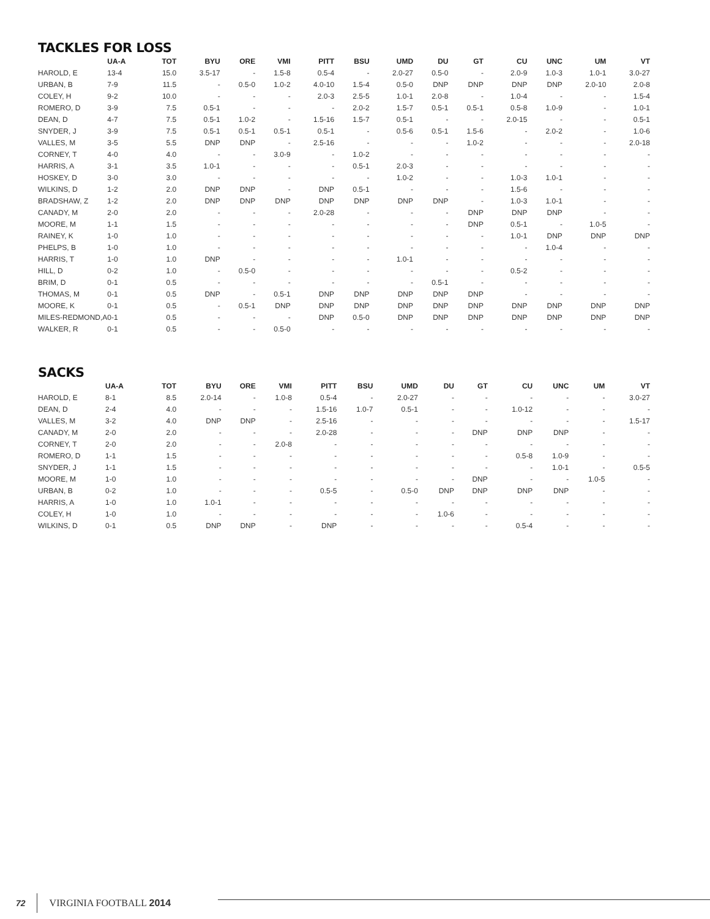TACKLES FOR LOSS
| | UA-A | TOT | BYU | ORE | VMI | PITT | BSU | UMD | DU | GT | CU | UNC | UM | VT |
| --- | --- | --- | --- | --- | --- | --- | --- | --- | --- | --- | --- | --- | --- | --- |
| HAROLD, E | 13-4 | 15.0 | 3.5-17 | - | 1.5-8 | 0.5-4 | - | 2.0-27 | 0.5-0 | - | 2.0-9 | 1.0-3 | 1.0-1 | 3.0-27 |
| URBAN, B | 7-9 | 11.5 | - | 0.5-0 | 1.0-2 | 4.0-10 | 1.5-4 | 0.5-0 | DNP | DNP | DNP | DNP | 2.0-10 | 2.0-8 |
| COLEY, H | 9-2 | 10.0 | - | - | - | 2.0-3 | 2.5-5 | 1.0-1 | 2.0-8 | - | 1.0-4 | - | - | 1.5-4 |
| ROMERO, D | 3-9 | 7.5 | 0.5-1 | - | - | - | 2.0-2 | 1.5-7 | 0.5-1 | 0.5-1 | 0.5-8 | 1.0-9 | - | 1.0-1 |
| DEAN, D | 4-7 | 7.5 | 0.5-1 | 1.0-2 | - | 1.5-16 | 1.5-7 | 0.5-1 | - | - | 2.0-15 | - | - | 0.5-1 |
| SNYDER, J | 3-9 | 7.5 | 0.5-1 | 0.5-1 | 0.5-1 | 0.5-1 | - | 0.5-6 | 0.5-1 | 1.5-6 | - | 2.0-2 | - | 1.0-6 |
| VALLES, M | 3-5 | 5.5 | DNP | DNP | - | 2.5-16 | - | - | - | 1.0-2 | - | - | - | 2.0-18 |
| CORNEY, T | 4-0 | 4.0 | - | - | 3.0-9 | - | 1.0-2 | - | - | - | - | - | - | - |
| HARRIS, A | 3-1 | 3.5 | 1.0-1 | - | - | - | 0.5-1 | 2.0-3 | - | - | - | - | - | - |
| HOSKEY, D | 3-0 | 3.0 | - | - | - | - | - | 1.0-2 | - | - | 1.0-3 | 1.0-1 | - | - |
| WILKINS, D | 1-2 | 2.0 | DNP | DNP | - | DNP | 0.5-1 | - | - | - | 1.5-6 | - | - | - |
| BRADSHAW, Z | 1-2 | 2.0 | DNP | DNP | DNP | DNP | DNP | DNP | DNP | - | 1.0-3 | 1.0-1 | - | - |
| CANADY, M | 2-0 | 2.0 | - | - | - | 2.0-28 | - | - | - | DNP | DNP | DNP | - | - |
| MOORE, M | 1-1 | 1.5 | - | - | - | - | - | - | - | DNP | 0.5-1 | - | 1.0-5 | - |
| RAINEY, K | 1-0 | 1.0 | - | - | - | - | - | - | - | - | 1.0-1 | DNP | DNP | DNP |
| PHELPS, B | 1-0 | 1.0 | - | - | - | - | - | - | - | - | - | 1.0-4 | - | - |
| HARRIS, T | 1-0 | 1.0 | DNP | - | - | - | - | 1.0-1 | - | - | - | - | - | - |
| HILL, D | 0-2 | 1.0 | - | 0.5-0 | - | - | - | - | - | - | 0.5-2 | - | - | - |
| BRIM, D | 0-1 | 0.5 | - | - | - | - | - | - | 0.5-1 | - | - | - | - | - |
| THOMAS, M | 0-1 | 0.5 | DNP | - | 0.5-1 | DNP | DNP | DNP | DNP | DNP | - | - | - | - |
| MOORE, K | 0-1 | 0.5 | - | 0.5-1 | DNP | DNP | DNP | DNP | DNP | DNP | DNP | DNP | DNP | DNP |
| MILES-REDMOND,A | 0-1 | 0.5 | - | - | - | DNP | 0.5-0 | DNP | DNP | DNP | DNP | DNP | DNP | DNP |
| WALKER, R | 0-1 | 0.5 | - | - | 0.5-0 | - | - | - | - | - | - | - | - | - |
SACKS
| | UA-A | TOT | BYU | ORE | VMI | PITT | BSU | UMD | DU | GT | CU | UNC | UM | VT |
| --- | --- | --- | --- | --- | --- | --- | --- | --- | --- | --- | --- | --- | --- | --- |
| HAROLD, E | 8-1 | 8.5 | 2.0-14 | - | 1.0-8 | 0.5-4 | - | 2.0-27 | - | - | - | - | - | 3.0-27 |
| DEAN, D | 2-4 | 4.0 | - | - | - | 1.5-16 | 1.0-7 | 0.5-1 | - | - | 1.0-12 | - | - | - |
| VALLES, M | 3-2 | 4.0 | DNP | DNP | - | 2.5-16 | - | - | - | - | - | - | - | 1.5-17 |
| CANADY, M | 2-0 | 2.0 | - | - | - | 2.0-28 | - | - | - | DNP | DNP | DNP | - | - |
| CORNEY, T | 2-0 | 2.0 | - | - | 2.0-8 | - | - | - | - | - | - | - | - | - |
| ROMERO, D | 1-1 | 1.5 | - | - | - | - | - | - | - | - | 0.5-8 | 1.0-9 | - | - |
| SNYDER, J | 1-1 | 1.5 | - | - | - | - | - | - | - | - | - | 1.0-1 | - | 0.5-5 |
| MOORE, M | 1-0 | 1.0 | - | - | - | - | - | - | - | DNP | - | - | 1.0-5 | - |
| URBAN, B | 0-2 | 1.0 | - | - | - | 0.5-5 | - | 0.5-0 | DNP | DNP | DNP | DNP | - | - |
| HARRIS, A | 1-0 | 1.0 | 1.0-1 | - | - | - | - | - | - | - | - | - | - | - |
| COLEY, H | 1-0 | 1.0 | - | - | - | - | - | - | 1.0-6 | - | - | - | - | - |
| WILKINS, D | 0-1 | 0.5 | DNP | DNP | - | DNP | - | - | - | - | 0.5-4 | - | - | - |
72 VIRGINIA FOOTBALL 2014